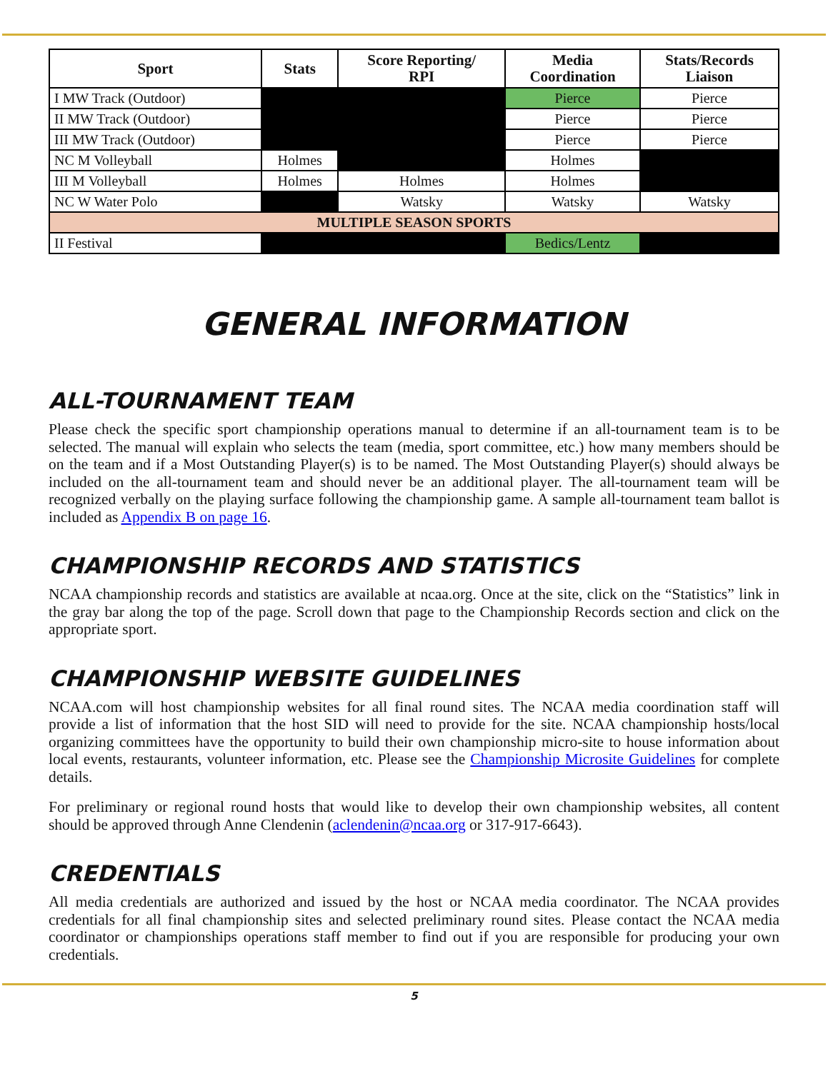| Sport | Stats | Score Reporting/ RPI | Media Coordination | Stats/Records Liaison |
| --- | --- | --- | --- | --- |
| I MW Track (Outdoor) | | | Pierce | Pierce |
| II MW Track (Outdoor) | | | Pierce | Pierce |
| III MW Track (Outdoor) | | | Pierce | Pierce |
| NC M Volleyball | Holmes | | Holmes | |
| III M Volleyball | Holmes | Holmes | Holmes | |
| NC W Water Polo | | Watsky | Watsky | Watsky |
| MULTIPLE SEASON SPORTS | | | | |
| II Festival | | | Bedics/Lentz | |
GENERAL INFORMATION
ALL-TOURNAMENT TEAM
Please check the specific sport championship operations manual to determine if an all-tournament team is to be selected. The manual will explain who selects the team (media, sport committee, etc.) how many members should be on the team and if a Most Outstanding Player(s) is to be named. The Most Outstanding Player(s) should always be included on the all-tournament team and should never be an additional player. The all-tournament team will be recognized verbally on the playing surface following the championship game. A sample all-tournament team ballot is included as Appendix B on page 16.
CHAMPIONSHIP RECORDS AND STATISTICS
NCAA championship records and statistics are available at ncaa.org. Once at the site, click on the “Statistics” link in the gray bar along the top of the page. Scroll down that page to the Championship Records section and click on the appropriate sport.
CHAMPIONSHIP WEBSITE GUIDELINES
NCAA.com will host championship websites for all final round sites. The NCAA media coordination staff will provide a list of information that the host SID will need to provide for the site. NCAA championship hosts/local organizing committees have the opportunity to build their own championship micro-site to house information about local events, restaurants, volunteer information, etc. Please see the Championship Microsite Guidelines for complete details.
For preliminary or regional round hosts that would like to develop their own championship websites, all content should be approved through Anne Clendenin (aclendenin@ncaa.org or 317-917-6643).
CREDENTIALS
All media credentials are authorized and issued by the host or NCAA media coordinator. The NCAA provides credentials for all final championship sites and selected preliminary round sites. Please contact the NCAA media coordinator or championships operations staff member to find out if you are responsible for producing your own credentials.
5